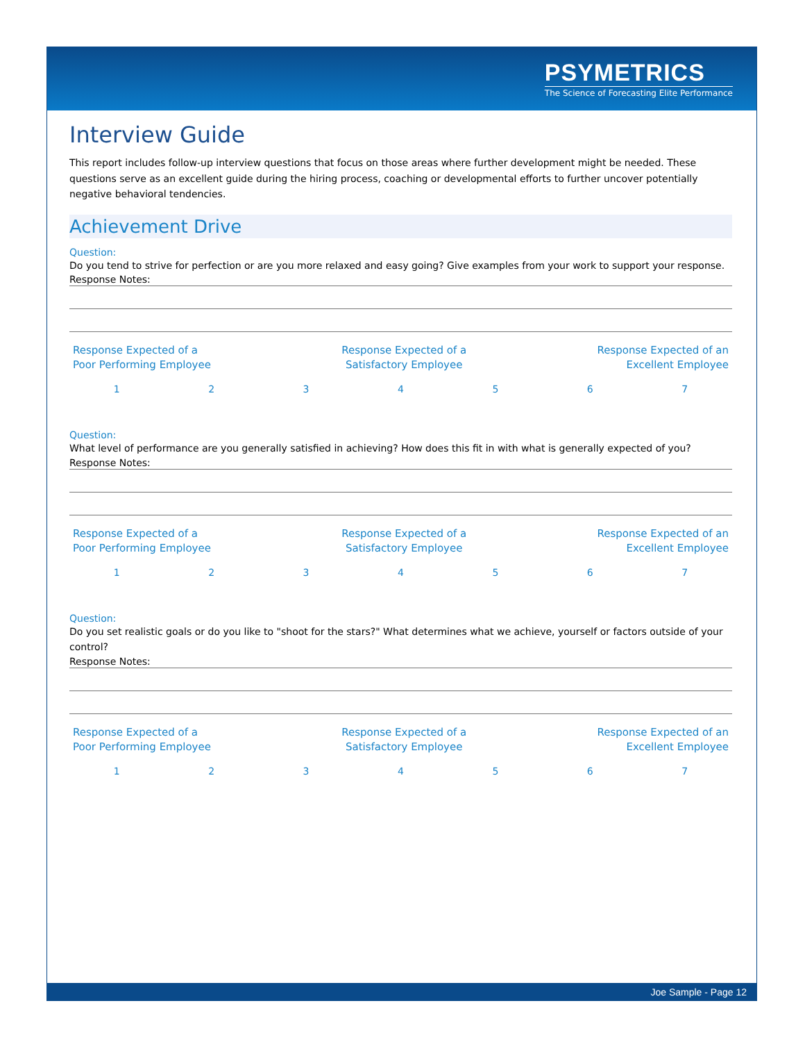PSYMETRICS
The Science of Forecasting Elite Performance
Interview Guide
This report includes follow-up interview questions that focus on those areas where further development might be needed. These questions serve as an excellent guide during the hiring process, coaching or developmental efforts to further uncover potentially negative behavioral tendencies.
Achievement Drive
Question:
Do you tend to strive for perfection or are you more relaxed and easy going? Give examples from your work to support your response.
Response Notes:
Response Expected of a
Poor Performing Employee
Response Expected of a
Satisfactory Employee
Response Expected of an
Excellent Employee
1234567
Question:
What level of performance are you generally satisfied in achieving? How does this fit in with what is generally expected of you?
Response Notes:
Response Expected of a
Poor Performing Employee
Response Expected of a
Satisfactory Employee
Response Expected of an
Excellent Employee
1234567
Question:
Do you set realistic goals or do you like to "shoot for the stars?" What determines what we achieve, yourself or factors outside of your control?
Response Notes:
Response Expected of a
Poor Performing Employee
Response Expected of a
Satisfactory Employee
Response Expected of an
Excellent Employee
1234567
Joe Sample - Page 12